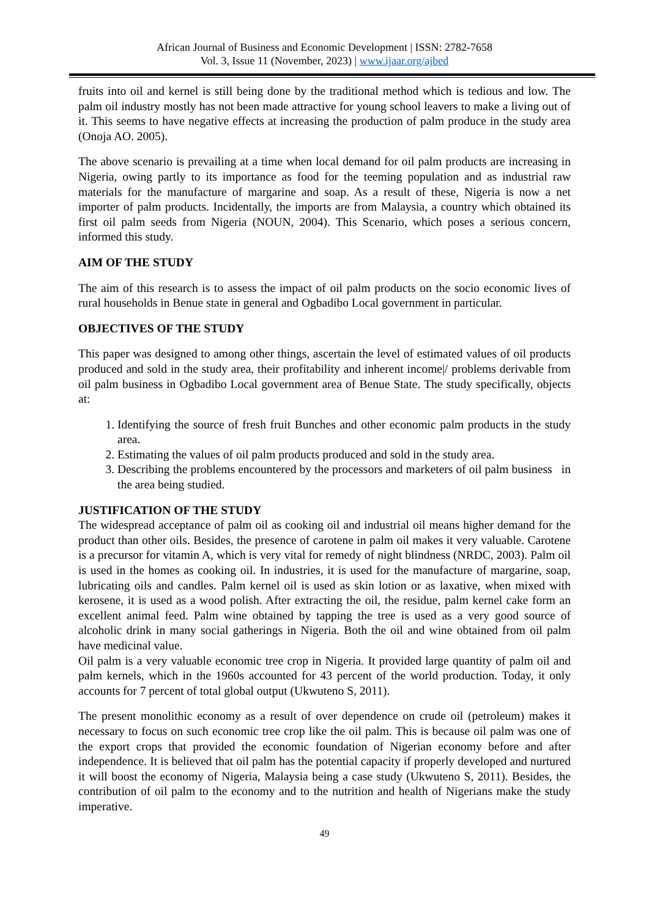African Journal of Business and Economic Development | ISSN: 2782-7658
Vol. 3, Issue 11 (November, 2023) | www.ijaar.org/ajbed
fruits into oil and kernel is still being done by the traditional method which is tedious and low. The palm oil industry mostly has not been made attractive for young school leavers to make a living out of it. This seems to have negative effects at increasing the production of palm produce in the study area (Onoja AO. 2005).
The above scenario is prevailing at a time when local demand for oil palm products are increasing in Nigeria, owing partly to its importance as food for the teeming population and as industrial raw materials for the manufacture of margarine and soap. As a result of these, Nigeria is now a net importer of palm products. Incidentally, the imports are from Malaysia, a country which obtained its first oil palm seeds from Nigeria (NOUN, 2004). This Scenario, which poses a serious concern, informed this study.
AIM OF THE STUDY
The aim of this research is to assess the impact of oil palm products on the socio economic lives of rural households in Benue state in general and Ogbadibo Local government in particular.
OBJECTIVES OF THE STUDY
This paper was designed to among other things, ascertain the level of estimated values of oil products produced and sold in the study area, their profitability and inherent income|/ problems derivable from oil palm business in Ogbadibo Local government area of Benue State. The study specifically, objects at:
1. Identifying the source of fresh fruit Bunches and other economic palm products in the study area.
2. Estimating the values of oil palm products produced and sold in the study area.
3. Describing the problems encountered by the processors and marketers of oil palm business in the area being studied.
JUSTIFICATION OF THE STUDY
The widespread acceptance of palm oil as cooking oil and industrial oil means higher demand for the product than other oils. Besides, the presence of carotene in palm oil makes it very valuable. Carotene is a precursor for vitamin A, which is very vital for remedy of night blindness (NRDC, 2003). Palm oil is used in the homes as cooking oil. In industries, it is used for the manufacture of margarine, soap, lubricating oils and candles. Palm kernel oil is used as skin lotion or as laxative, when mixed with kerosene, it is used as a wood polish. After extracting the oil, the residue, palm kernel cake form an excellent animal feed. Palm wine obtained by tapping the tree is used as a very good source of alcoholic drink in many social gatherings in Nigeria. Both the oil and wine obtained from oil palm have medicinal value.
Oil palm is a very valuable economic tree crop in Nigeria. It provided large quantity of palm oil and palm kernels, which in the 1960s accounted for 43 percent of the world production. Today, it only accounts for 7 percent of total global output (Ukwuteno S, 2011).
The present monolithic economy as a result of over dependence on crude oil (petroleum) makes it necessary to focus on such economic tree crop like the oil palm. This is because oil palm was one of the export crops that provided the economic foundation of Nigerian economy before and after independence. It is believed that oil palm has the potential capacity if properly developed and nurtured it will boost the economy of Nigeria, Malaysia being a case study (Ukwuteno S, 2011). Besides, the contribution of oil palm to the economy and to the nutrition and health of Nigerians make the study imperative.
49